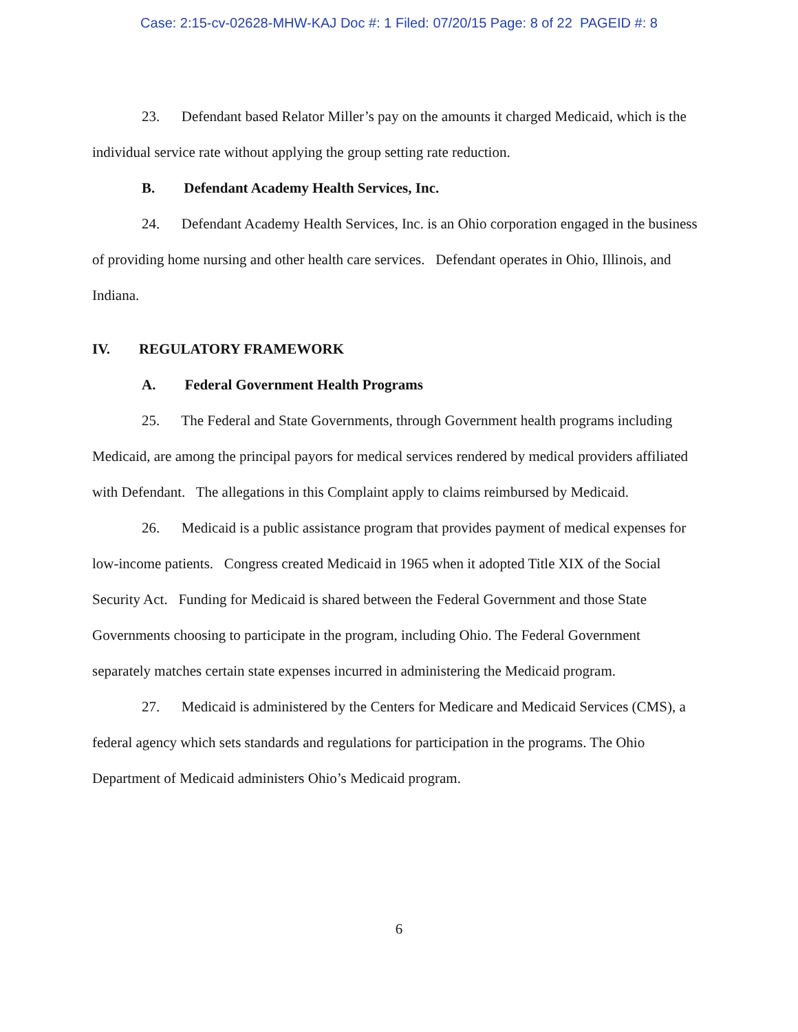Case: 2:15-cv-02628-MHW-KAJ Doc #: 1 Filed: 07/20/15 Page: 8 of 22 PAGEID #: 8
23. Defendant based Relator Miller’s pay on the amounts it charged Medicaid, which is the individual service rate without applying the group setting rate reduction.
B. Defendant Academy Health Services, Inc.
24. Defendant Academy Health Services, Inc. is an Ohio corporation engaged in the business of providing home nursing and other health care services. Defendant operates in Ohio, Illinois, and Indiana.
IV. REGULATORY FRAMEWORK
A. Federal Government Health Programs
25. The Federal and State Governments, through Government health programs including Medicaid, are among the principal payors for medical services rendered by medical providers affiliated with Defendant. The allegations in this Complaint apply to claims reimbursed by Medicaid.
26. Medicaid is a public assistance program that provides payment of medical expenses for low-income patients. Congress created Medicaid in 1965 when it adopted Title XIX of the Social Security Act. Funding for Medicaid is shared between the Federal Government and those State Governments choosing to participate in the program, including Ohio. The Federal Government separately matches certain state expenses incurred in administering the Medicaid program.
27. Medicaid is administered by the Centers for Medicare and Medicaid Services (CMS), a federal agency which sets standards and regulations for participation in the programs. The Ohio Department of Medicaid administers Ohio’s Medicaid program.
6